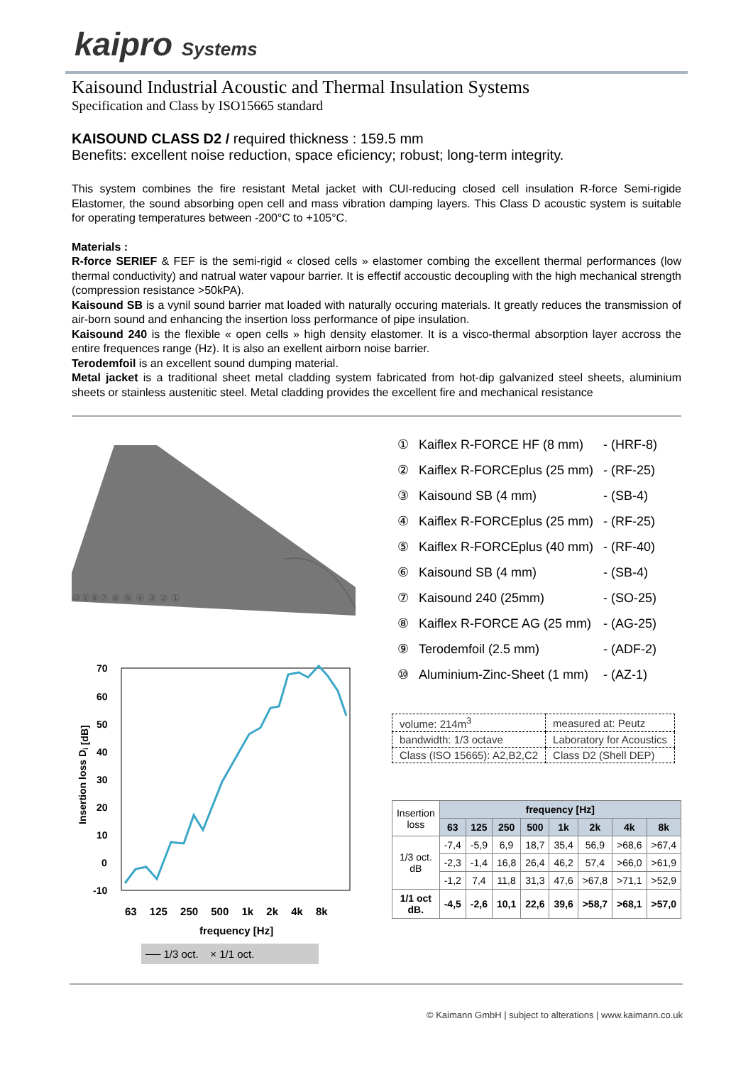kaipro Systems
Kaisound Industrial Acoustic and Thermal Insulation Systems
Specification and Class by ISO15665 standard
KAISOUND CLASS D2 / required thickness : 159.5 mm
Benefits: excellent noise reduction, space eficiency; robust; long-term integrity.
This system combines the fire resistant Metal jacket with CUI-reducing closed cell insulation R-force Semi-rigide Elastomer, the sound absorbing open cell and mass vibration damping layers. This Class D acoustic system is suitable for operating temperatures between -200°C to +105°C.
Materials :
R-force SERIEF & FEF is the semi-rigid « closed cells » elastomer combing the excellent thermal performances (low thermal conductivity) and natrual water vapour barrier. It is effectif accoustic decoupling with the high mechanical strength (compression resistance >50kPA).
Kaisound SB is a vynil sound barrier mat loaded with naturally occuring materials. It greatly reduces the transmission of air-born sound and enhancing the insertion loss performance of pipe insulation.
Kaisound 240 is the flexible « open cells » high density elastomer. It is a visco-thermal absorption layer accross the entire frequences range (Hz). It is also an exellent airborn noise barrier.
Terodemfoil is an excellent sound dumping material.
Metal jacket is a traditional sheet metal cladding system fabricated from hot-dip galvanized steel sheets, aluminium sheets or stainless austenitic steel. Metal cladding provides the excellent fire and mechanical resistance
⑩⑨⑧⑦ ⑥ ⑤ ④ ③ ② ①
Insertion loss Di [dB]
70
60
50
40
30
20
10
0
-10
63 125 250 500 1k 2k 4k 8k
frequency [Hz]
── 1/3 oct. × 1/1 oct.
| ① | Kaiflex R-FORCE HF (8 mm) | - (HRF-8) |
| ② | Kaiflex R-FORCEplus (25 mm) | - (RF-25) |
| ③ | Kaisound SB (4 mm) | - (SB-4) |
| ④ | Kaiflex R-FORCEplus (25 mm) | - (RF-25) |
| ⑤ | Kaiflex R-FORCEplus (40 mm) | - (RF-40) |
| ⑥ | Kaisound SB (4 mm) | - (SB-4) |
| ⑦ | Kaisound 240 (25mm) | - (SO-25) |
| ⑧ | Kaiflex R-FORCE AG (25 mm) | - (AG-25) |
| ⑨ | Terodemfoil (2.5 mm) | - (ADF-2) |
| ⑩ | Aluminium-Zinc-Sheet (1 mm) | - (AZ-1) |
| volume: 214m<sup>3</sup> | measured at: Peutz |
| bandwidth: 1/3 octave | Laboratory for Acoustics |
| Class (ISO 15665): A2,B2,C2 | Class D2 (Shell DEP) |
| Insertion loss | frequency [Hz] | | | | | | | |
| | 63 | 125 | 250 | 500 | 1k | 2k | 4k | 8k |
| 1/3 oct. dB | -7,4 | -5,9 | 6,9 | 18,7 | 35,4 | 56,9 | >68,6 | >67,4 |
| | -2,3 | -1,4 | 16,8 | 26,4 | 46,2 | 57,4 | >66,0 | >61,9 |
| | -1,2 | 7,4 | 11,8 | 31,3 | 47,6 | >67,8 | >71,1 | >52,9 |
| 1/1 oct dB. | -4,5 | -2,6 | 10,1 | 22,6 | 39,6 | >58,7 | >68,1 | >57,0 |
© Kaimann GmbH | subject to alterations | www.kaimann.co.uk